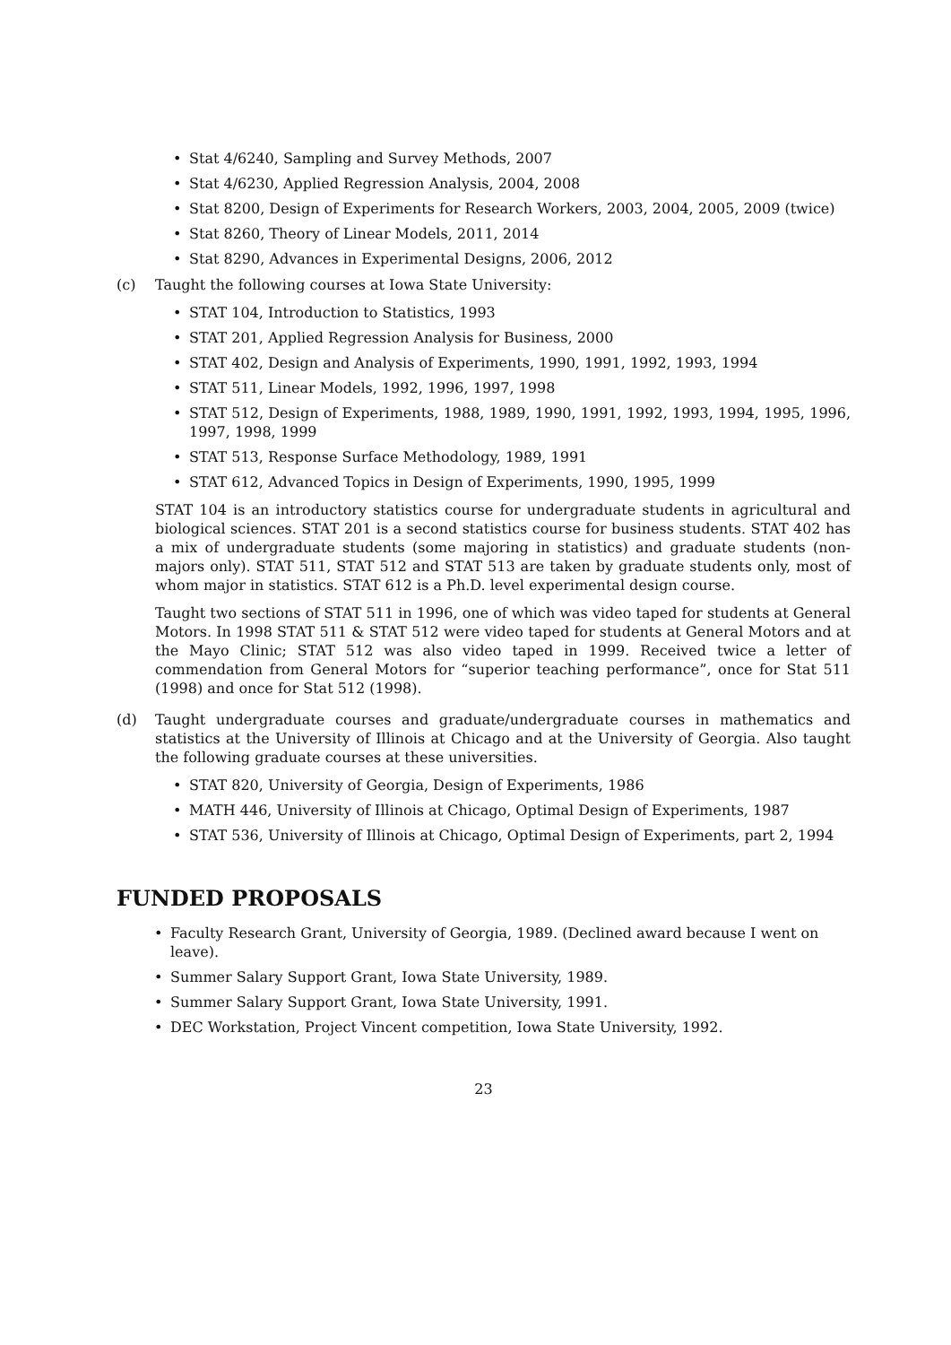• Stat 4/6240, Sampling and Survey Methods, 2007
• Stat 4/6230, Applied Regression Analysis, 2004, 2008
• Stat 8200, Design of Experiments for Research Workers, 2003, 2004, 2005, 2009 (twice)
• Stat 8260, Theory of Linear Models, 2011, 2014
• Stat 8290, Advances in Experimental Designs, 2006, 2012
(c) Taught the following courses at Iowa State University:
• STAT 104, Introduction to Statistics, 1993
• STAT 201, Applied Regression Analysis for Business, 2000
• STAT 402, Design and Analysis of Experiments, 1990, 1991, 1992, 1993, 1994
• STAT 511, Linear Models, 1992, 1996, 1997, 1998
• STAT 512, Design of Experiments, 1988, 1989, 1990, 1991, 1992, 1993, 1994, 1995, 1996, 1997, 1998, 1999
• STAT 513, Response Surface Methodology, 1989, 1991
• STAT 612, Advanced Topics in Design of Experiments, 1990, 1995, 1999
STAT 104 is an introductory statistics course for undergraduate students in agricultural and biological sciences. STAT 201 is a second statistics course for business students. STAT 402 has a mix of undergraduate students (some majoring in statistics) and graduate students (non-majors only). STAT 511, STAT 512 and STAT 513 are taken by graduate students only, most of whom major in statistics. STAT 612 is a Ph.D. level experimental design course.
Taught two sections of STAT 511 in 1996, one of which was video taped for students at General Motors. In 1998 STAT 511 & STAT 512 were video taped for students at General Motors and at the Mayo Clinic; STAT 512 was also video taped in 1999. Received twice a letter of commendation from General Motors for “superior teaching performance”, once for Stat 511 (1998) and once for Stat 512 (1998).
(d) Taught undergraduate courses and graduate/undergraduate courses in mathematics and statistics at the University of Illinois at Chicago and at the University of Georgia. Also taught the following graduate courses at these universities.
• STAT 820, University of Georgia, Design of Experiments, 1986
• MATH 446, University of Illinois at Chicago, Optimal Design of Experiments, 1987
• STAT 536, University of Illinois at Chicago, Optimal Design of Experiments, part 2, 1994
FUNDED PROPOSALS
• Faculty Research Grant, University of Georgia, 1989. (Declined award because I went on leave).
• Summer Salary Support Grant, Iowa State University, 1989.
• Summer Salary Support Grant, Iowa State University, 1991.
• DEC Workstation, Project Vincent competition, Iowa State University, 1992.
23